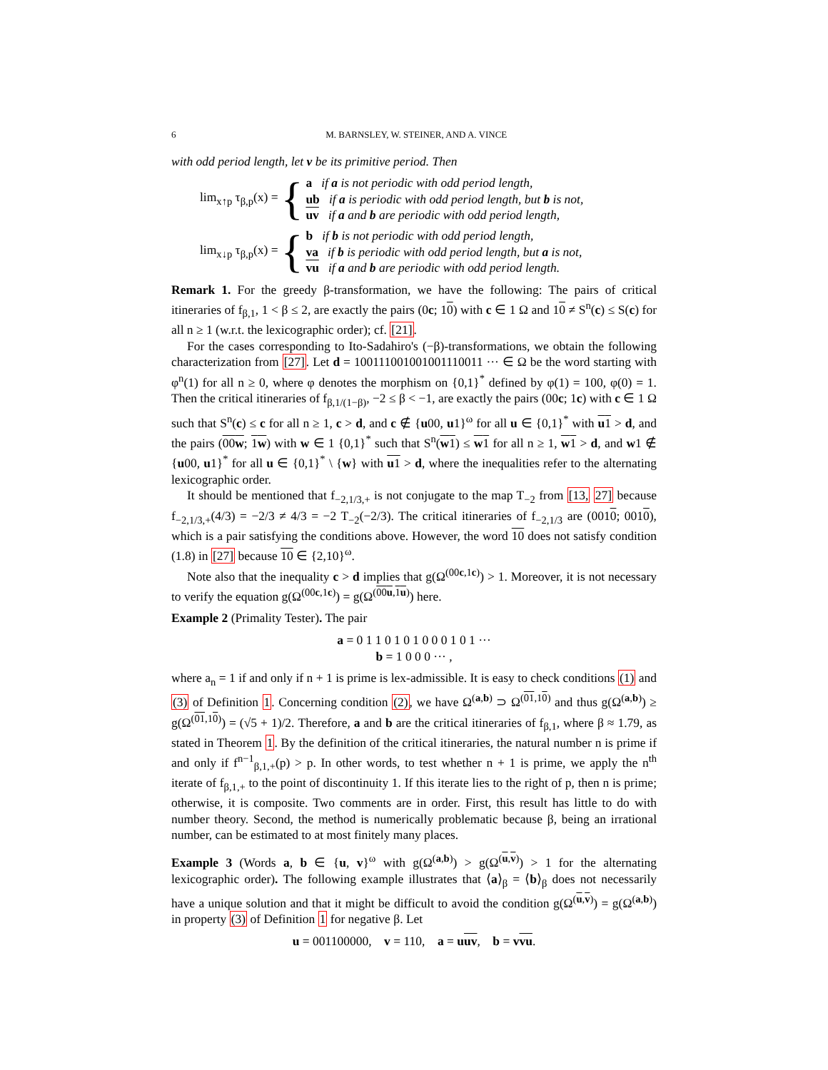6 M. BARNSLEY, W. STEINER, AND A. VINCE
with odd period length, let v be its primitive period. Then
lim<sub>x↑p</sub> τ<sub>β,p</sub>(x) = {
a if a is not periodic with odd period length,
ub if a is periodic with odd period length, but b is not,
uv if a and b are periodic with odd period length,
lim<sub>x↓p</sub> τ<sub>β,p</sub>(x) = {
b if b is not periodic with odd period length,
va if b is periodic with odd period length, but a is not,
vu if a and b are periodic with odd period length.
Remark 1. For the greedy β-transformation, we have the following: The pairs of critical itineraries of f<sub>β,1</sub>, 1 < β ≤ 2, are exactly the pairs (0c; 10) with c ∈ 1 Ω and 10 ≠ S<sup>n</sup>(c) ≤ S(c) for all n ≥ 1 (w.r.t. the lexicographic order); cf. [21].
For the cases corresponding to Ito-Sadahiro's (−β)-transformations, we obtain the following characterization from [27]. Let d = 100111001001001110011 ··· ∈ Ω be the word starting with φ<sup>n</sup>(1) for all n ≥ 0, where φ denotes the morphism on {0,1}<sup>*</sup> defined by φ(1) = 100, φ(0) = 1. Then the critical itineraries of f<sub>β,1/(1−β)</sub>, −2 ≤ β < −1, are exactly the pairs (00c; 1c) with c ∈ 1 Ω such that S<sup>n</sup>(c) ≤ c for all n ≥ 1, c > d, and c ∉ {u00, u1}<sup>ω</sup> for all u ∈ {0,1}<sup>*</sup> with u1 > d, and the pairs (00w; 1w) with w ∈ 1 {0,1}<sup>*</sup> such that S<sup>n</sup>(w1) ≤ w1 for all n ≥ 1, w1 > d, and w1 ∉ {u00, u1}<sup>*</sup> for all u ∈ {0,1}<sup>*</sup> \ {w} with u1 > d, where the inequalities refer to the alternating lexicographic order.
It should be mentioned that f<sub>−2,1/3,+</sub> is not conjugate to the map T<sub>−2</sub> from [13, 27] because f<sub>−2,1/3,+</sub>(4/3) = −2/3 ≠ 4/3 = −2 T<sub>−2</sub>(−2/3). The critical itineraries of f<sub>−2,1/3</sub> are (0010; 0010), which is a pair satisfying the conditions above. However, the word 10 does not satisfy condition (1.8) in [27] because 10 ∈ {2,10}<sup>ω</sup>.
Note also that the inequality c > d implies that g(Ω<sup>(00c,1c)</sup>) > 1. Moreover, it is not necessary to verify the equation g(Ω<sup>(00c,1c)</sup>) = g(Ω<sup>(00u,1u)</sup>) here.
Example 2 (Primality Tester). The pair
a = 0 1 1 0 1 0 1 0 0 0 1 0 1 ···
b = 1 0 0 0 ··· ,
where a<sub>n</sub> = 1 if and only if n + 1 is prime is lex-admissible. It is easy to check conditions (1) and (3) of Definition 1. Concerning condition (2), we have Ω<sup>(a,b)</sup> ⊃ Ω<sup>(01,10)</sup> and thus g(Ω<sup>(a,b)</sup>) ≥ g(Ω<sup>(01,10)</sup>) = (√5 + 1)/2. Therefore, a and b are the critical itineraries of f<sub>β,1</sub>, where β ≈ 1.79, as stated in Theorem 1. By the definition of the critical itineraries, the natural number n is prime if and only if f<sup>n−1</sup><sub>β,1,+</sub>(p) > p. In other words, to test whether n + 1 is prime, we apply the n<sup>th</sup> iterate of f<sub>β,1,+</sub> to the point of discontinuity 1. If this iterate lies to the right of p, then n is prime; otherwise, it is composite. Two comments are in order. First, this result has little to do with number theory. Second, the method is numerically problematic because β, being an irrational number, can be estimated to at most finitely many places.
Example 3 (Words a, b ∈ {u, v}<sup>ω</sup> with g(Ω<sup>(a,b)</sup>) > g(Ω<sup>(u,v)</sup>) > 1 for the alternating lexicographic order). The following example illustrates that ⟨a⟩<sub>β</sub> = ⟨b⟩<sub>β</sub> does not necessarily have a unique solution and that it might be difficult to avoid the condition g(Ω<sup>(u,v)</sup>) = g(Ω<sup>(a,b)</sup>) in property (3) of Definition 1 for negative β. Let
u = 001100000, v = 110, a = uuv, b = vvu.